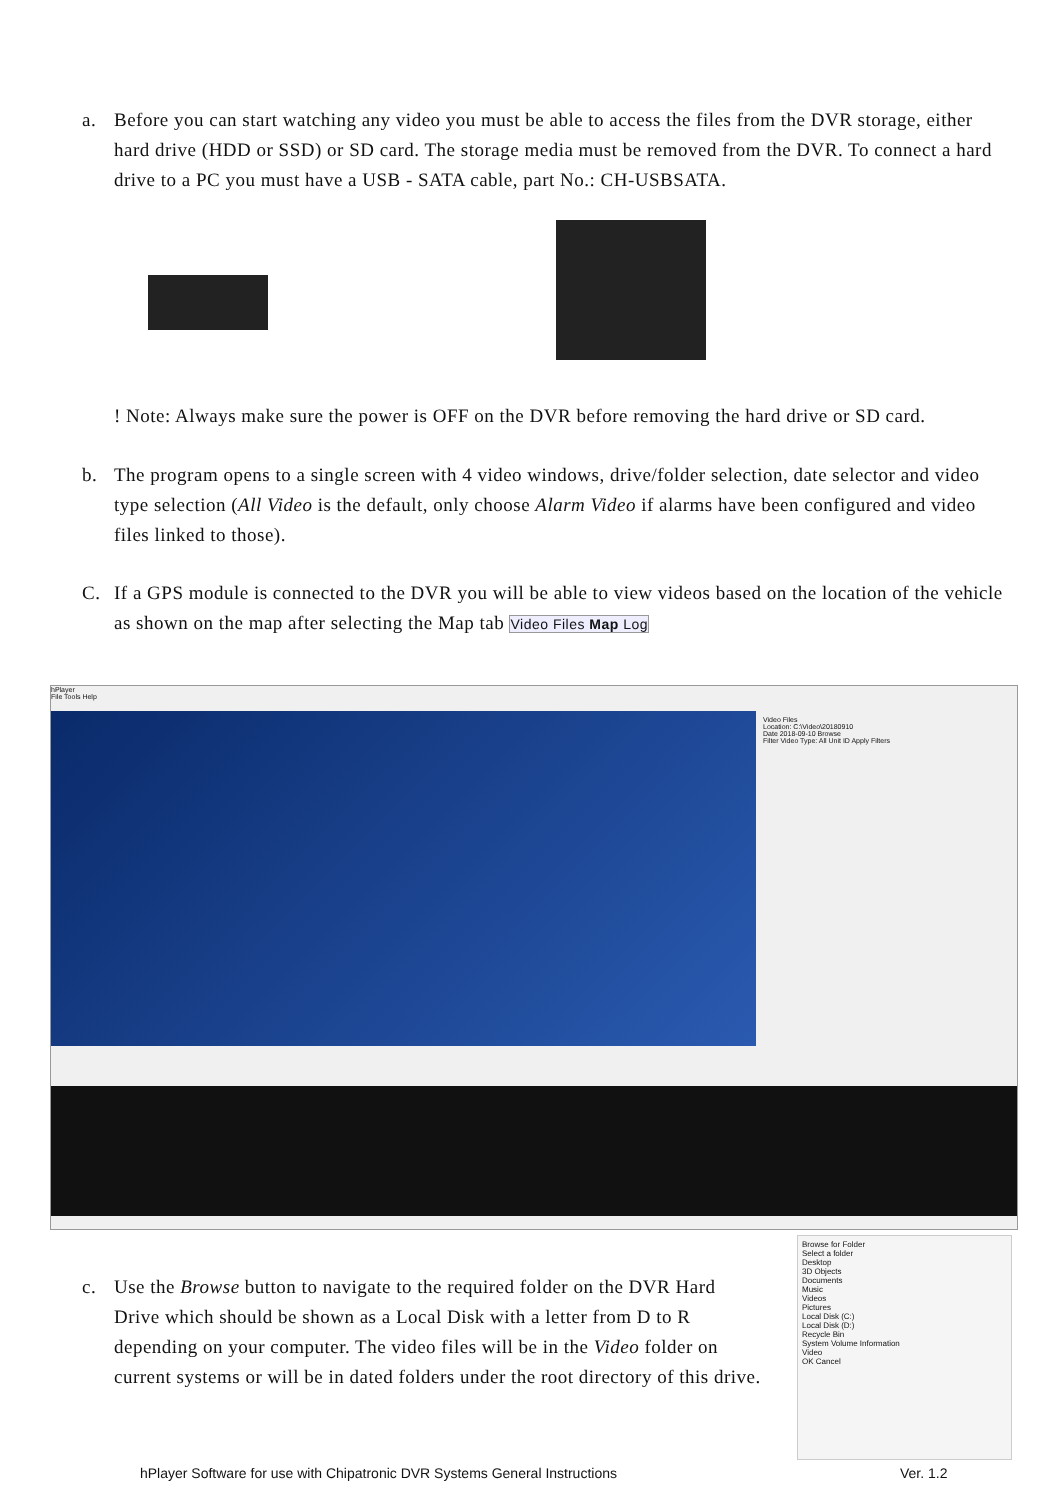a.
Before you can start watching any video you must be able to access the files from the DVR storage, either hard drive (HDD or SSD) or SD card. The storage media must be removed from the DVR. To connect a hard drive to a PC you must have a USB - SATA cable, part No.: CH-USBSATA.
! Note: Always make sure the power is OFF on the DVR before removing the hard drive or SD card.
b.
The program opens to a single screen with 4 video windows, drive/folder selection, date selector and video type selection (All Video is the default, only choose Alarm Video if alarms have been configured and video files linked to those).
C.
If a GPS module is connected to the DVR you will be able to view videos based on the location of the vehicle as shown on the map after selecting the Map tab Video Files Map Log
hPlayer
File Tools Help
Video Files
Location: C:\Video\20180910
Date 2018-09-10 Browse
Filter Video Type: All Unit ID Apply Filters
Browse for Folder
Select a folder
Desktop
3D Objects
Documents
Music
Videos
Pictures
Local Disk (C:)
Local Disk (D:)
Recycle Bin
System Volume Information
Video
OK Cancel
c.
Use the Browse button to navigate to the required folder on the DVR Hard Drive which should be shown as a Local Disk with a letter from D to R depending on your computer. The video files will be in the Video folder on current systems or will be in dated folders under the root directory of this drive.
hPlayer Software for use with Chipatronic DVR Systems General Instructions
Ver. 1.2